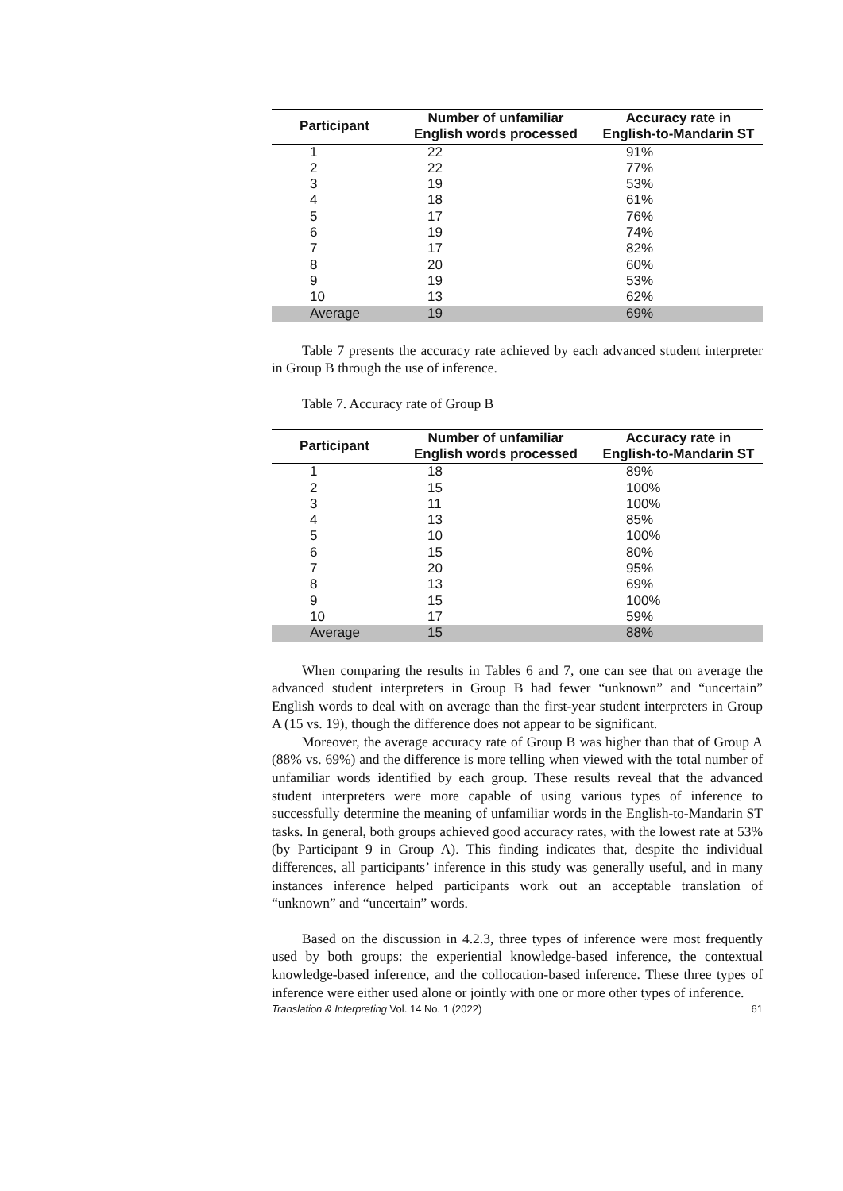| Participant | Number of unfamiliar English words processed | Accuracy rate in English-to-Mandarin ST |
| --- | --- | --- |
| 1 | 22 | 91% |
| 2 | 22 | 77% |
| 3 | 19 | 53% |
| 4 | 18 | 61% |
| 5 | 17 | 76% |
| 6 | 19 | 74% |
| 7 | 17 | 82% |
| 8 | 20 | 60% |
| 9 | 19 | 53% |
| 10 | 13 | 62% |
| Average | 19 | 69% |
Table 7 presents the accuracy rate achieved by each advanced student interpreter in Group B through the use of inference.
Table 7. Accuracy rate of Group B
| Participant | Number of unfamiliar English words processed | Accuracy rate in English-to-Mandarin ST |
| --- | --- | --- |
| 1 | 18 | 89% |
| 2 | 15 | 100% |
| 3 | 11 | 100% |
| 4 | 13 | 85% |
| 5 | 10 | 100% |
| 6 | 15 | 80% |
| 7 | 20 | 95% |
| 8 | 13 | 69% |
| 9 | 15 | 100% |
| 10 | 17 | 59% |
| Average | 15 | 88% |
When comparing the results in Tables 6 and 7, one can see that on average the advanced student interpreters in Group B had fewer “unknown” and “uncertain” English words to deal with on average than the first-year student interpreters in Group A (15 vs. 19), though the difference does not appear to be significant.
Moreover, the average accuracy rate of Group B was higher than that of Group A (88% vs. 69%) and the difference is more telling when viewed with the total number of unfamiliar words identified by each group. These results reveal that the advanced student interpreters were more capable of using various types of inference to successfully determine the meaning of unfamiliar words in the English-to-Mandarin ST tasks. In general, both groups achieved good accuracy rates, with the lowest rate at 53% (by Participant 9 in Group A). This finding indicates that, despite the individual differences, all participants’ inference in this study was generally useful, and in many instances inference helped participants work out an acceptable translation of “unknown” and “uncertain” words.
Based on the discussion in 4.2.3, three types of inference were most frequently used by both groups: the experiential knowledge-based inference, the contextual knowledge-based inference, and the collocation-based inference. These three types of inference were either used alone or jointly with one or more other types of inference.
Translation & Interpreting Vol. 14 No. 1 (2022) 61